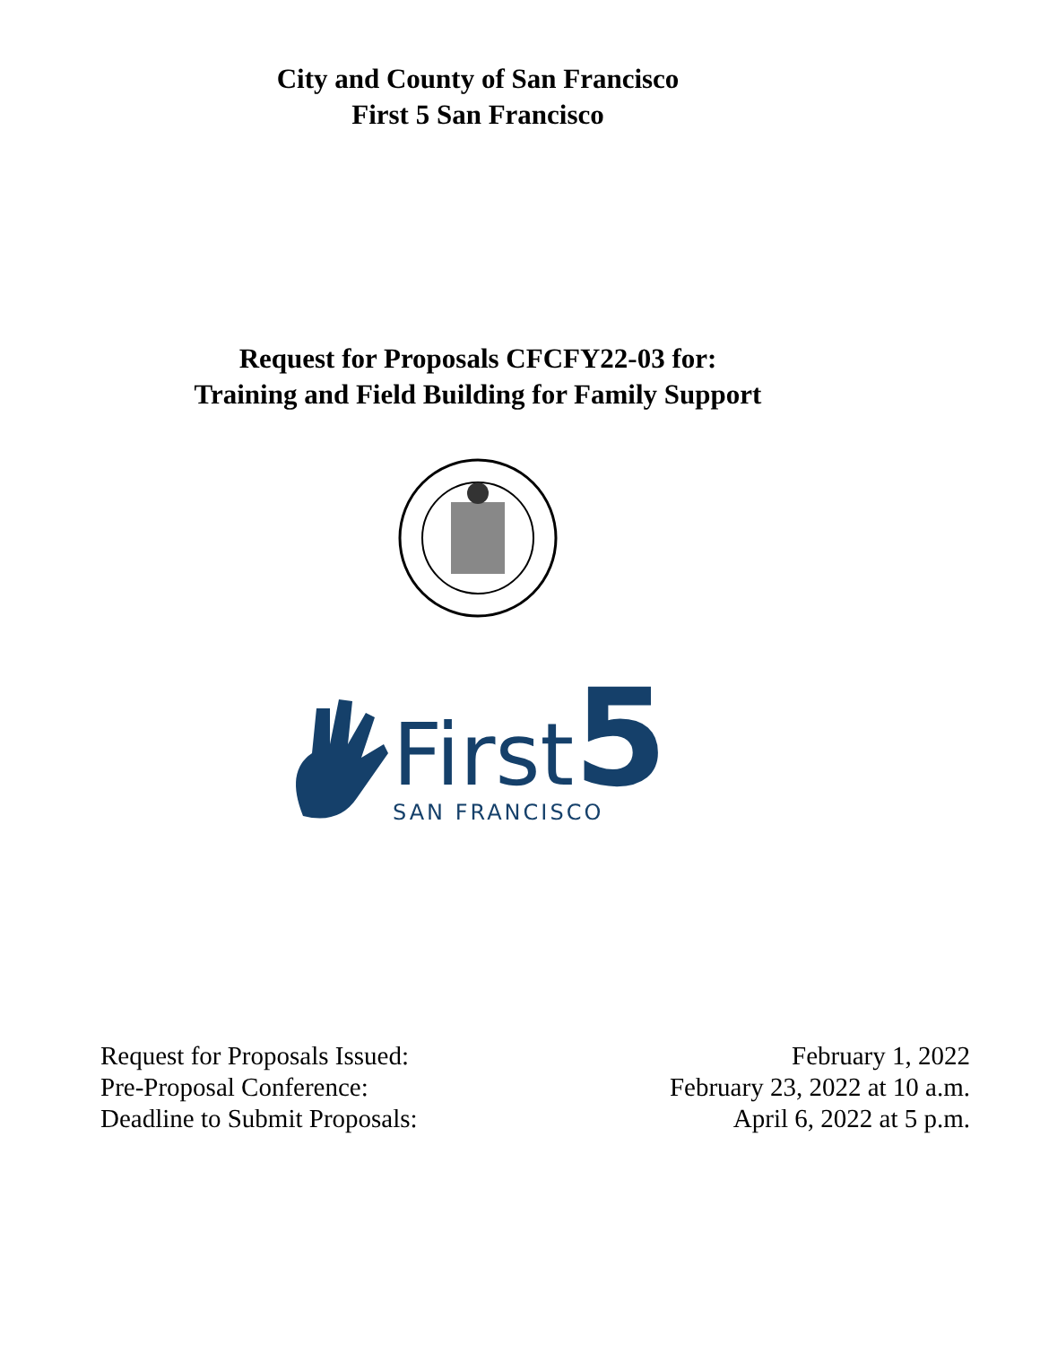City and County of San Francisco
First 5 San Francisco
Request for Proposals CFCFY22-03 for:
Training and Field Building for Family Support
First5
SAN FRANCISCO
| Request for Proposals Issued: | February 1, 2022 |
| Pre-Proposal Conference: | February 23, 2022 at 10 a.m. |
| Deadline to Submit Proposals: | April 6, 2022 at 5 p.m. |